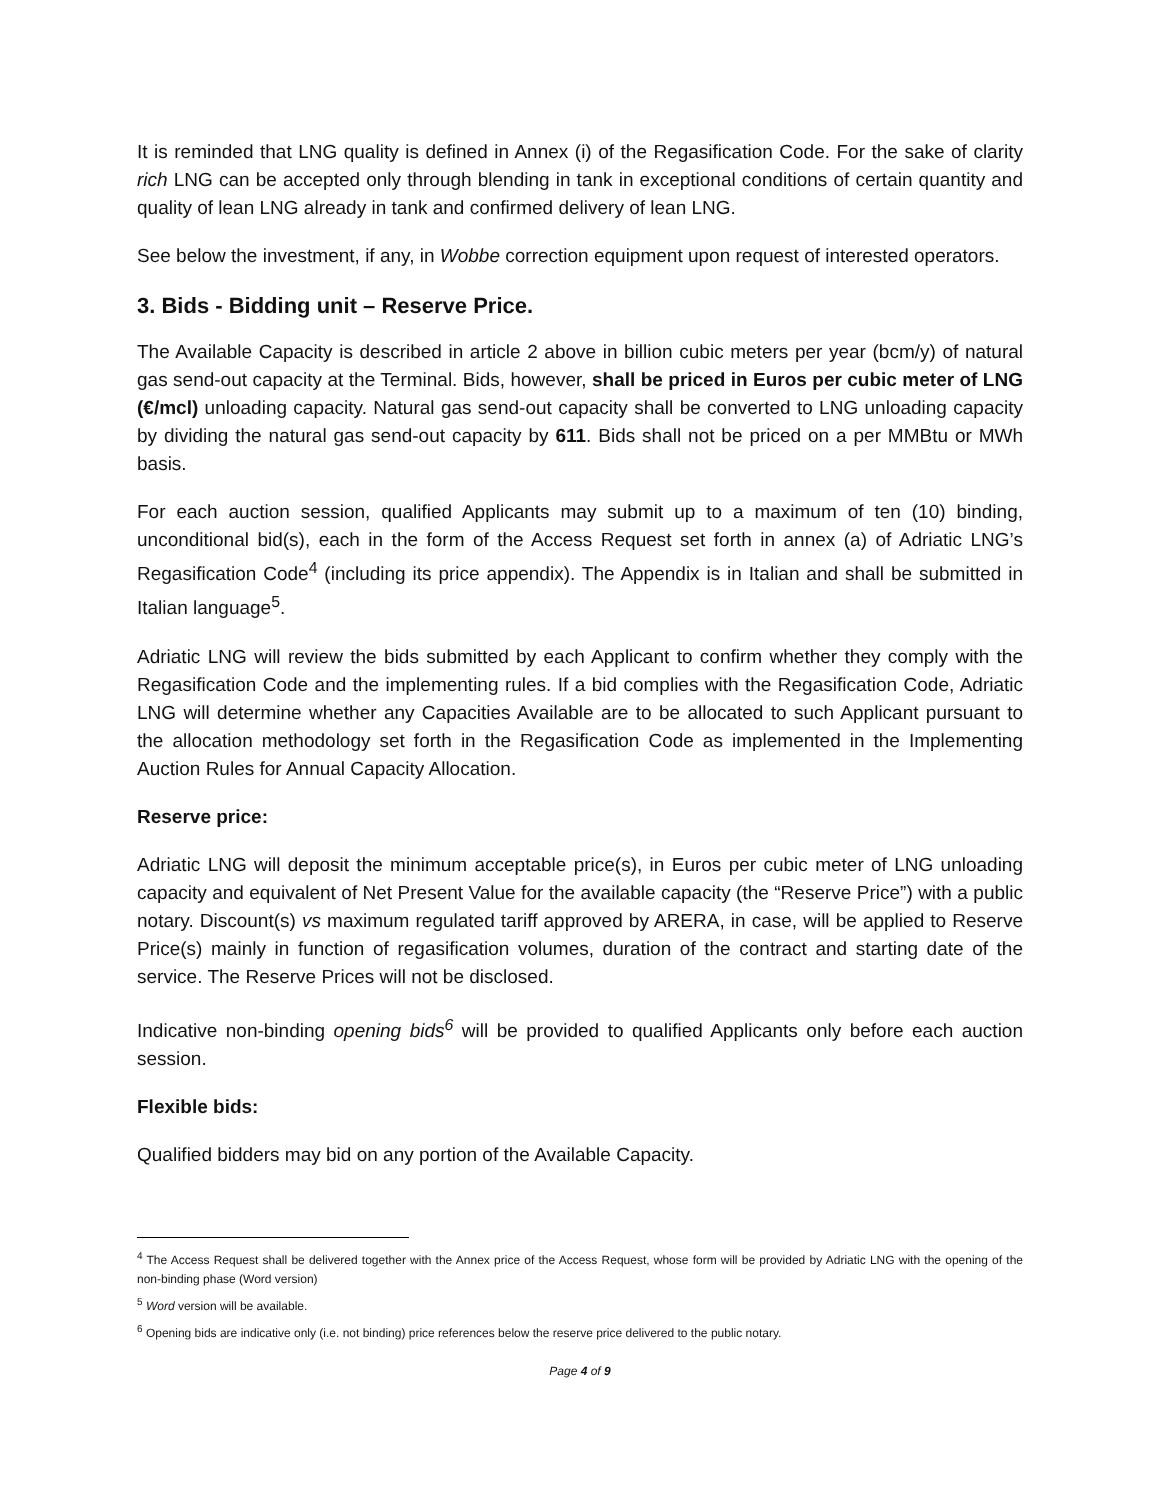It is reminded that LNG quality is defined in Annex (i) of the Regasification Code. For the sake of clarity rich LNG can be accepted only through blending in tank in exceptional conditions of certain quantity and quality of lean LNG already in tank and confirmed delivery of lean LNG.
See below the investment, if any, in Wobbe correction equipment upon request of interested operators.
3. Bids - Bidding unit – Reserve Price.
The Available Capacity is described in article 2 above in billion cubic meters per year (bcm/y) of natural gas send-out capacity at the Terminal. Bids, however, shall be priced in Euros per cubic meter of LNG (€/mcl) unloading capacity. Natural gas send-out capacity shall be converted to LNG unloading capacity by dividing the natural gas send-out capacity by 611. Bids shall not be priced on a per MMBtu or MWh basis.
For each auction session, qualified Applicants may submit up to a maximum of ten (10) binding, unconditional bid(s), each in the form of the Access Request set forth in annex (a) of Adriatic LNG’s Regasification Code<sup>4</sup> (including its price appendix). The Appendix is in Italian and shall be submitted in Italian language<sup>5</sup>.
Adriatic LNG will review the bids submitted by each Applicant to confirm whether they comply with the Regasification Code and the implementing rules. If a bid complies with the Regasification Code, Adriatic LNG will determine whether any Capacities Available are to be allocated to such Applicant pursuant to the allocation methodology set forth in the Regasification Code as implemented in the Implementing Auction Rules for Annual Capacity Allocation.
Reserve price:
Adriatic LNG will deposit the minimum acceptable price(s), in Euros per cubic meter of LNG unloading capacity and equivalent of Net Present Value for the available capacity (the “Reserve Price”) with a public notary. Discount(s) vs maximum regulated tariff approved by ARERA, in case, will be applied to Reserve Price(s) mainly in function of regasification volumes, duration of the contract and starting date of the service. The Reserve Prices will not be disclosed.
Indicative non-binding opening bids<sup>6</sup> will be provided to qualified Applicants only before each auction session.
Flexible bids:
Qualified bidders may bid on any portion of the Available Capacity.
<sup>4</sup> The Access Request shall be delivered together with the Annex price of the Access Request, whose form will be provided by Adriatic LNG with the opening of the non-binding phase (Word version)
<sup>5</sup> Word version will be available.
<sup>6</sup> Opening bids are indicative only (i.e. not binding) price references below the reserve price delivered to the public notary.
Page 4 of 9